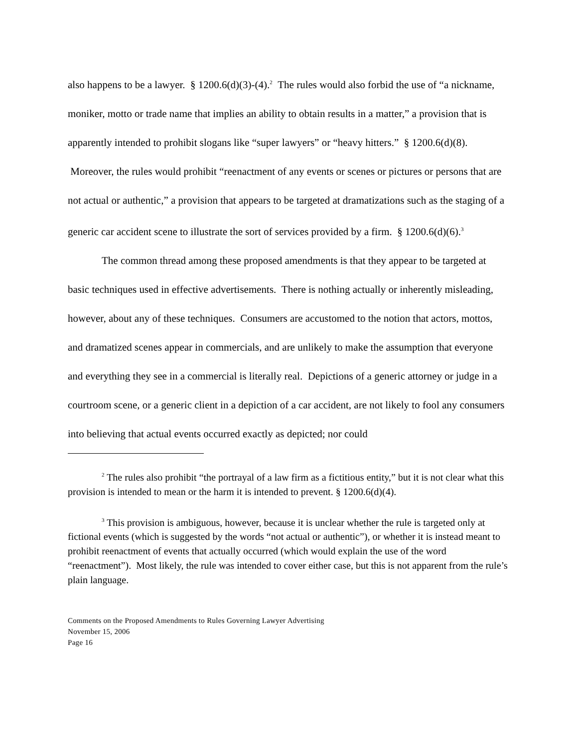also happens to be a lawyer. § 1200.6(d)(3)-(4).<sup>2</sup> The rules would also forbid the use of “a nickname, moniker, motto or trade name that implies an ability to obtain results in a matter,” a provision that is apparently intended to prohibit slogans like “super lawyers” or “heavy hitters.” § 1200.6(d)(8). Moreover, the rules would prohibit “reenactment of any events or scenes or pictures or persons that are not actual or authentic,” a provision that appears to be targeted at dramatizations such as the staging of a generic car accident scene to illustrate the sort of services provided by a firm. § 1200.6(d)(6).<sup>3</sup>
The common thread among these proposed amendments is that they appear to be targeted at basic techniques used in effective advertisements. There is nothing actually or inherently misleading, however, about any of these techniques. Consumers are accustomed to the notion that actors, mottos, and dramatized scenes appear in commercials, and are unlikely to make the assumption that everyone and everything they see in a commercial is literally real. Depictions of a generic attorney or judge in a courtroom scene, or a generic client in a depiction of a car accident, are not likely to fool any consumers into believing that actual events occurred exactly as depicted; nor could
<sup>2</sup> The rules also prohibit “the portrayal of a law firm as a fictitious entity,” but it is not clear what this provision is intended to mean or the harm it is intended to prevent. § 1200.6(d)(4).
<sup>3</sup> This provision is ambiguous, however, because it is unclear whether the rule is targeted only at fictional events (which is suggested by the words “not actual or authentic”), or whether it is instead meant to prohibit reenactment of events that actually occurred (which would explain the use of the word “reenactment”). Most likely, the rule was intended to cover either case, but this is not apparent from the rule’s plain language.
Comments on the Proposed Amendments to Rules Governing Lawyer Advertising
November 15, 2006
Page 16